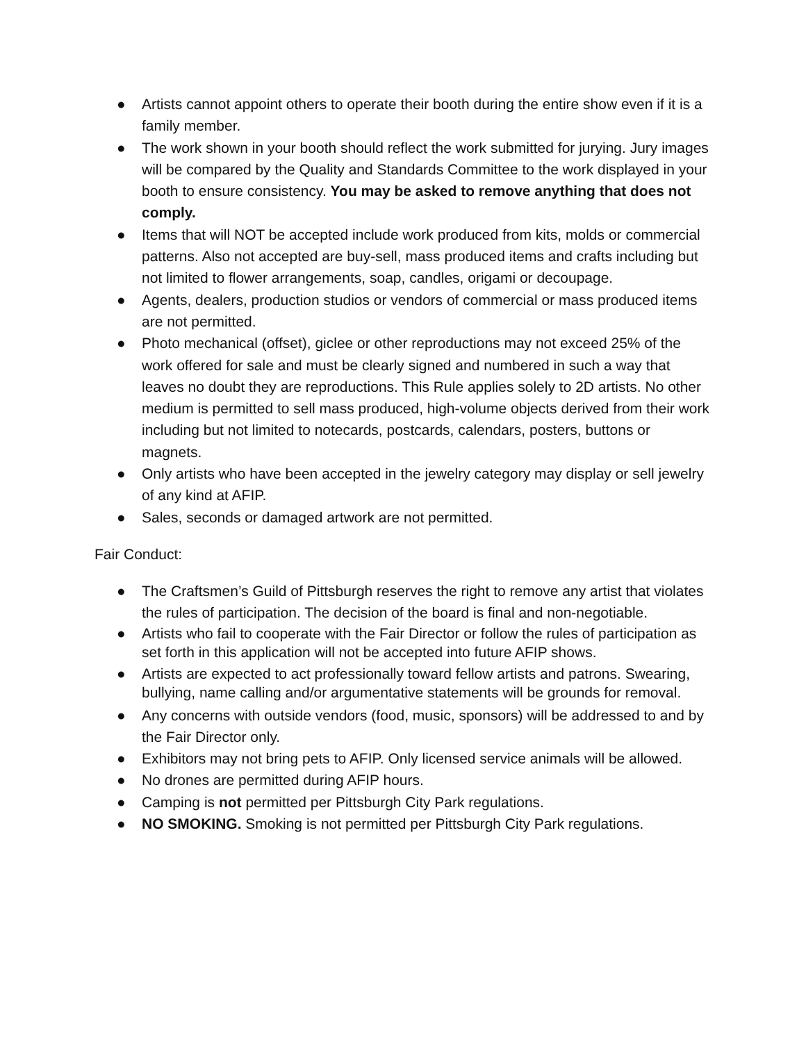● Artists cannot appoint others to operate their booth during the entire show even if it is a family member.
● The work shown in your booth should reflect the work submitted for jurying. Jury images will be compared by the Quality and Standards Committee to the work displayed in your booth to ensure consistency. You may be asked to remove anything that does not comply.
● Items that will NOT be accepted include work produced from kits, molds or commercial patterns. Also not accepted are buy-sell, mass produced items and crafts including but not limited to flower arrangements, soap, candles, origami or decoupage.
● Agents, dealers, production studios or vendors of commercial or mass produced items are not permitted.
● Photo mechanical (offset), giclee or other reproductions may not exceed 25% of the work offered for sale and must be clearly signed and numbered in such a way that leaves no doubt they are reproductions. This Rule applies solely to 2D artists. No other medium is permitted to sell mass produced, high-volume objects derived from their work including but not limited to notecards, postcards, calendars, posters, buttons or magnets.
● Only artists who have been accepted in the jewelry category may display or sell jewelry of any kind at AFIP.
● Sales, seconds or damaged artwork are not permitted.
Fair Conduct:
● The Craftsmen’s Guild of Pittsburgh reserves the right to remove any artist that violates the rules of participation. The decision of the board is final and non-negotiable.
● Artists who fail to cooperate with the Fair Director or follow the rules of participation as set forth in this application will not be accepted into future AFIP shows.
● Artists are expected to act professionally toward fellow artists and patrons. Swearing, bullying, name calling and/or argumentative statements will be grounds for removal.
● Any concerns with outside vendors (food, music, sponsors) will be addressed to and by the Fair Director only.
● Exhibitors may not bring pets to AFIP. Only licensed service animals will be allowed.
● No drones are permitted during AFIP hours.
● Camping is not permitted per Pittsburgh City Park regulations.
● NO SMOKING. Smoking is not permitted per Pittsburgh City Park regulations.